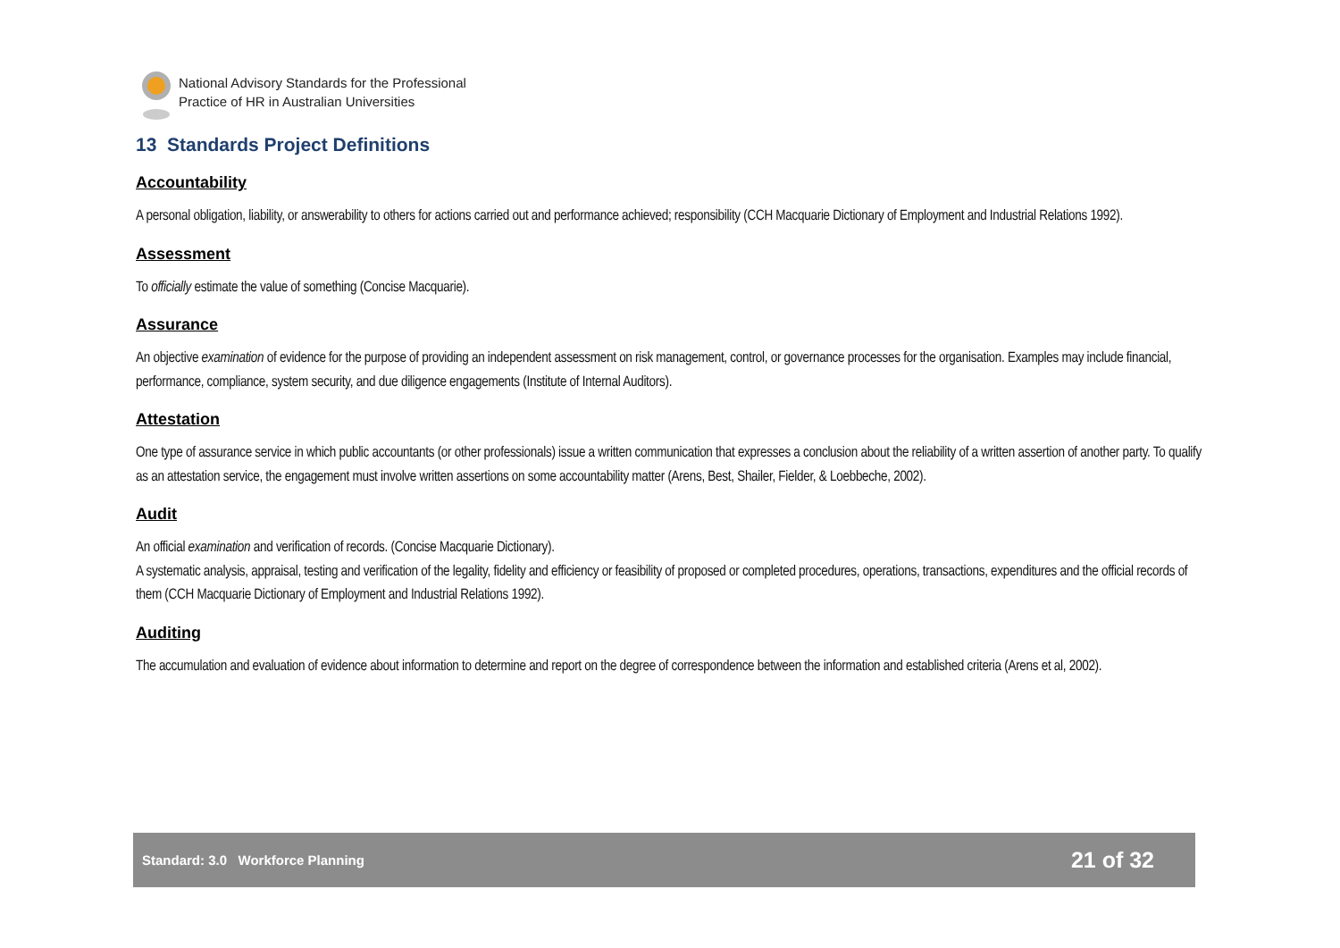National Advisory Standards for the Professional
Practice of HR in Australian Universities
13 Standards Project Definitions
Accountability
A personal obligation, liability, or answerability to others for actions carried out and performance achieved; responsibility (CCH Macquarie Dictionary of Employment and Industrial Relations 1992).
Assessment
To officially estimate the value of something (Concise Macquarie).
Assurance
An objective examination of evidence for the purpose of providing an independent assessment on risk management, control, or governance processes for the organisation. Examples may include financial, performance, compliance, system security, and due diligence engagements (Institute of Internal Auditors).
Attestation
One type of assurance service in which public accountants (or other professionals) issue a written communication that expresses a conclusion about the reliability of a written assertion of another party. To qualify as an attestation service, the engagement must involve written assertions on some accountability matter (Arens, Best, Shailer, Fielder, & Loebbeche, 2002).
Audit
An official examination and verification of records. (Concise Macquarie Dictionary).
A systematic analysis, appraisal, testing and verification of the legality, fidelity and efficiency or feasibility of proposed or completed procedures, operations, transactions, expenditures and the official records of them (CCH Macquarie Dictionary of Employment and Industrial Relations 1992).
Auditing
The accumulation and evaluation of evidence about information to determine and report on the degree of correspondence between the information and established criteria (Arens et al, 2002).
Standard: 3.0 Workforce Planning 21 of 32